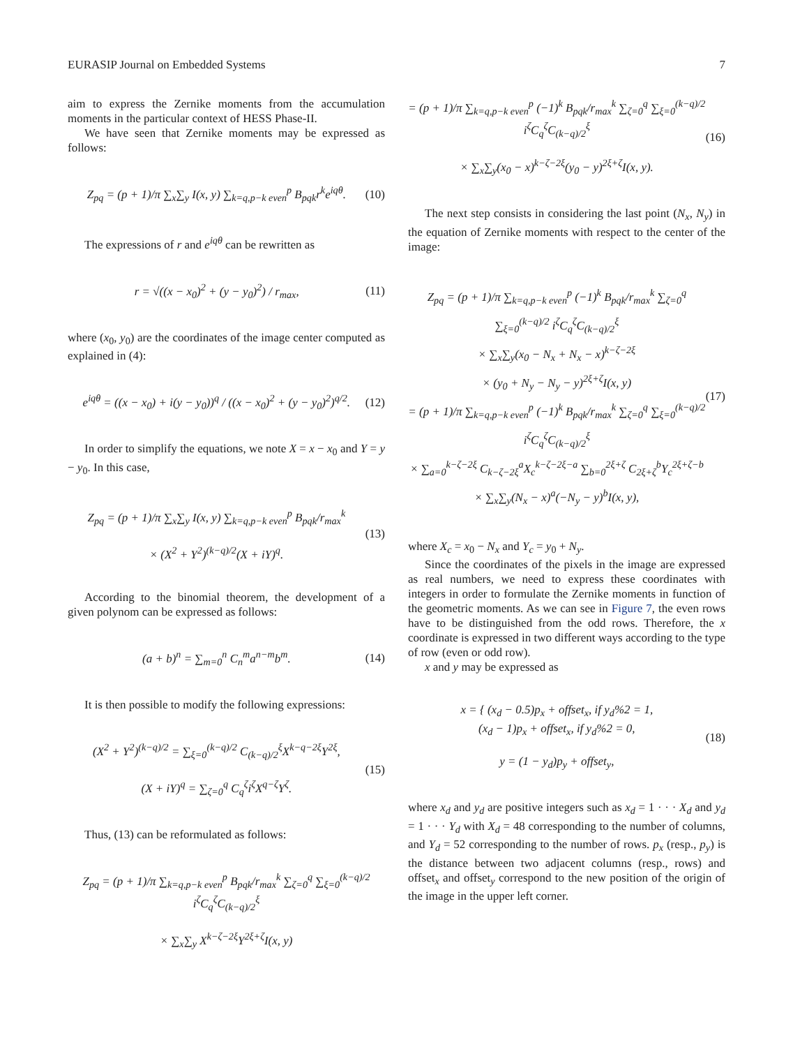EURASIP Journal on Embedded Systems 7
aim to express the Zernike moments from the accumulation moments in the particular context of HESS Phase-II.
We have seen that Zernike moments may be expressed as follows:
Z<sub>pq</sub> = (p + 1)/π ∑<sub>x</sub>∑<sub>y</sub> I(x, y) ∑<sub>k=q,p−k even</sub><sup>p</sup> B<sub>pqk</sub>r<sup>k</sup>e<sup>iqθ</sup>.
(10)
The expressions of r and e<sup>iqθ</sup> can be rewritten as
r = √((x − x<sub>0</sub>)<sup>2</sup> + (y − y<sub>0</sub>)<sup>2</sup>) / r<sub>max</sub>,
(11)
where (x<sub>0</sub>, y<sub>0</sub>) are the coordinates of the image center computed as explained in (4):
e<sup>iqθ</sup> = ((x − x<sub>0</sub>) + i(y − y<sub>0</sub>))<sup>q</sup> / ((x − x<sub>0</sub>)<sup>2</sup> + (y − y<sub>0</sub>)<sup>2</sup>)<sup>q/2</sup>.
(12)
In order to simplify the equations, we note X = x − x<sub>0</sub> and Y = y − y<sub>0</sub>. In this case,
Z<sub>pq</sub> = (p + 1)/π ∑<sub>x</sub>∑<sub>y</sub> I(x, y) ∑<sub>k=q,p−k even</sub><sup>p</sup> B<sub>pqk</sub>/r<sub>max</sub><sup>k</sup>
× (X<sup>2</sup> + Y<sup>2</sup>)<sup>(k−q)/2</sup>(X + iY)<sup>q</sup>.
(13)
According to the binomial theorem, the development of a given polynom can be expressed as follows:
(a + b)<sup>n</sup> = ∑<sub>m=0</sub><sup>n</sup> C<sub>n</sub><sup>m</sup>a<sup>n−m</sup>b<sup>m</sup>. (14)
It is then possible to modify the following expressions:
(X<sup>2</sup> + Y<sup>2</sup>)<sup>(k−q)/2</sup> = ∑<sub>ξ=0</sub><sup>(k−q)/2</sup> C<sub>(k−q)/2</sub><sup>ξ</sup>X<sup>k−q−2ξ</sup>Y<sup>2ξ</sup>,
(X + iY)<sup>q</sup> = ∑<sub>ζ=0</sub><sup>q</sup> C<sub>q</sub><sup>ζ</sup>i<sup>ζ</sup>X<sup>q−ζ</sup>Y<sup>ζ</sup>.
(15)
Thus, (13) can be reformulated as follows:
Z<sub>pq</sub> = (p + 1)/π ∑<sub>k=q,p−k even</sub><sup>p</sup> B<sub>pqk</sub>/r<sub>max</sub><sup>k</sup> ∑<sub>ζ=0</sub><sup>q</sup> ∑<sub>ξ=0</sub><sup>(k−q)/2</sup> i<sup>ζ</sup>C<sub>q</sub><sup>ζ</sup>C<sub>(k−q)/2</sub><sup>ξ</sup>
× ∑<sub>x</sub>∑<sub>y</sub> X<sup>k−ζ−2ξ</sup>Y<sup>2ξ+ζ</sup>I(x, y)
= (p + 1)/π ∑<sub>k=q,p−k even</sub><sup>p</sup> (−1)<sup>k</sup> B<sub>pqk</sub>/r<sub>max</sub><sup>k</sup> ∑<sub>ζ=0</sub><sup>q</sup> ∑<sub>ξ=0</sub><sup>(k−q)/2</sup> i<sup>ζ</sup>C<sub>q</sub><sup>ζ</sup>C<sub>(k−q)/2</sub><sup>ξ</sup>
× ∑<sub>x</sub>∑<sub>y</sub>(x<sub>0</sub> − x)<sup>k−ζ−2ξ</sup>(y<sub>0</sub> − y)<sup>2ξ+ζ</sup>I(x, y).
(16)
The next step consists in considering the last point (N<sub>x</sub>, N<sub>y</sub>) in the equation of Zernike moments with respect to the center of the image:
Z<sub>pq</sub> = (p + 1)/π ∑<sub>k=q,p−k even</sub><sup>p</sup> (−1)<sup>k</sup> B<sub>pqk</sub>/r<sub>max</sub><sup>k</sup> ∑<sub>ζ=0</sub><sup>q</sup> ∑<sub>ξ=0</sub><sup>(k−q)/2</sup> i<sup>ζ</sup>C<sub>q</sub><sup>ζ</sup>C<sub>(k−q)/2</sub><sup>ξ</sup>
× ∑<sub>x</sub>∑<sub>y</sub>(x<sub>0</sub> − N<sub>x</sub> + N<sub>x</sub> − x)<sup>k−ζ−2ξ</sup>
× (y<sub>0</sub> + N<sub>y</sub> − N<sub>y</sub> − y)<sup>2ξ+ζ</sup>I(x, y)
= (p + 1)/π ∑<sub>k=q,p−k even</sub><sup>p</sup> (−1)<sup>k</sup> B<sub>pqk</sub>/r<sub>max</sub><sup>k</sup> ∑<sub>ζ=0</sub><sup>q</sup> ∑<sub>ξ=0</sub><sup>(k−q)/2</sup> i<sup>ζ</sup>C<sub>q</sub><sup>ζ</sup>C<sub>(k−q)/2</sub><sup>ξ</sup>
× ∑<sub>a=0</sub><sup>k−ζ−2ξ</sup> C<sub>k−ζ−2ξ</sub><sup>a</sup>X<sub>c</sub><sup>k−ζ−2ξ−a</sup> ∑<sub>b=0</sub><sup>2ξ+ζ</sup> C<sub>2ξ+ζ</sub><sup>b</sup>Y<sub>c</sub><sup>2ξ+ζ−b</sup>
× ∑<sub>x</sub>∑<sub>y</sub>(N<sub>x</sub> − x)<sup>a</sup>(−N<sub>y</sub> − y)<sup>b</sup>I(x, y),
(17)
where X<sub>c</sub> = x<sub>0</sub> − N<sub>x</sub> and Y<sub>c</sub> = y<sub>0</sub> + N<sub>y</sub>.
Since the coordinates of the pixels in the image are expressed as real numbers, we need to express these coordinates with integers in order to formulate the Zernike moments in function of the geometric moments. As we can see in Figure 7, the even rows have to be distinguished from the odd rows. Therefore, the x coordinate is expressed in two different ways according to the type of row (even or odd row).
x and y may be expressed as
x = { (x<sub>d</sub> − 0.5)p<sub>x</sub> + offset<sub>x</sub>, if y<sub>d</sub>%2 = 1,
(x<sub>d</sub> − 1)p<sub>x</sub> + offset<sub>x</sub>, if y<sub>d</sub>%2 = 0,
y = (1 − y<sub>d</sub>)p<sub>y</sub> + offset<sub>y</sub>,
(18)
where x<sub>d</sub> and y<sub>d</sub> are positive integers such as x<sub>d</sub> = 1 · · · X<sub>d</sub> and y<sub>d</sub> = 1 · · · Y<sub>d</sub> with X<sub>d</sub> = 48 corresponding to the number of columns, and Y<sub>d</sub> = 52 corresponding to the number of rows. p<sub>x</sub> (resp., p<sub>y</sub>) is the distance between two adjacent columns (resp., rows) and offset<sub>x</sub> and offset<sub>y</sub> correspond to the new position of the origin of the image in the upper left corner.